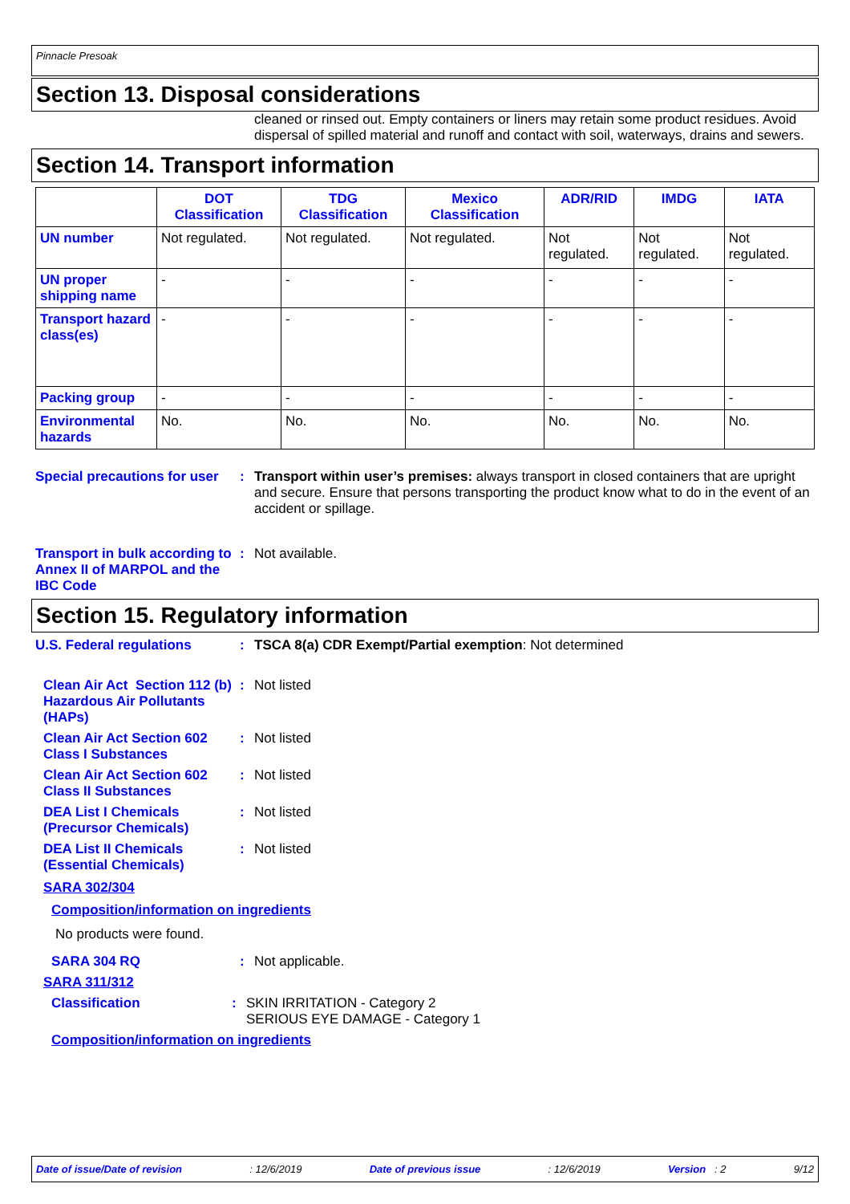Pinnacle Presoak
Section 13. Disposal considerations
cleaned or rinsed out. Empty containers or liners may retain some product residues. Avoid dispersal of spilled material and runoff and contact with soil, waterways, drains and sewers.
Section 14. Transport information
| | DOT Classification | TDG Classification | Mexico Classification | ADR/RID | IMDG | IATA |
| --- | --- | --- | --- | --- | --- | --- |
| UN number | Not regulated. | Not regulated. | Not regulated. | Not regulated. | Not regulated. | Not regulated. |
| UN proper shipping name | - | - | - | - | - | - |
| Transport hazard class(es) | - | - | - | - | - | - |
| Packing group | - | - | - | - | - | - |
| Environmental hazards | No. | No. | No. | No. | No. | No. |
Special precautions for user
: Transport within user’s premises: always transport in closed containers that are upright and secure. Ensure that persons transporting the product know what to do in the event of an accident or spillage.
Transport in bulk according to Annex II of MARPOL and the IBC Code
: Not available.
Section 15. Regulatory information
U.S. Federal regulations : TSCA 8(a) CDR Exempt/Partial exemption: Not determined
Clean Air Act Section 112 (b) Hazardous Air Pollutants (HAPs)
: Not listed
Clean Air Act Section 602 Class I Substances
: Not listed
Clean Air Act Section 602 Class II Substances
: Not listed
DEA List I Chemicals (Precursor Chemicals)
: Not listed
DEA List II Chemicals (Essential Chemicals)
: Not listed
SARA 302/304
Composition/information on ingredients
No products were found.
SARA 304 RQ : Not applicable.
SARA 311/312
Classification : SKIN IRRITATION - Category 2
SERIOUS EYE DAMAGE - Category 1
Composition/information on ingredients
Date of issue/Date of revision: 12/6/2019 Date of previous issue: 12/6/2019 Version : 2 9/12